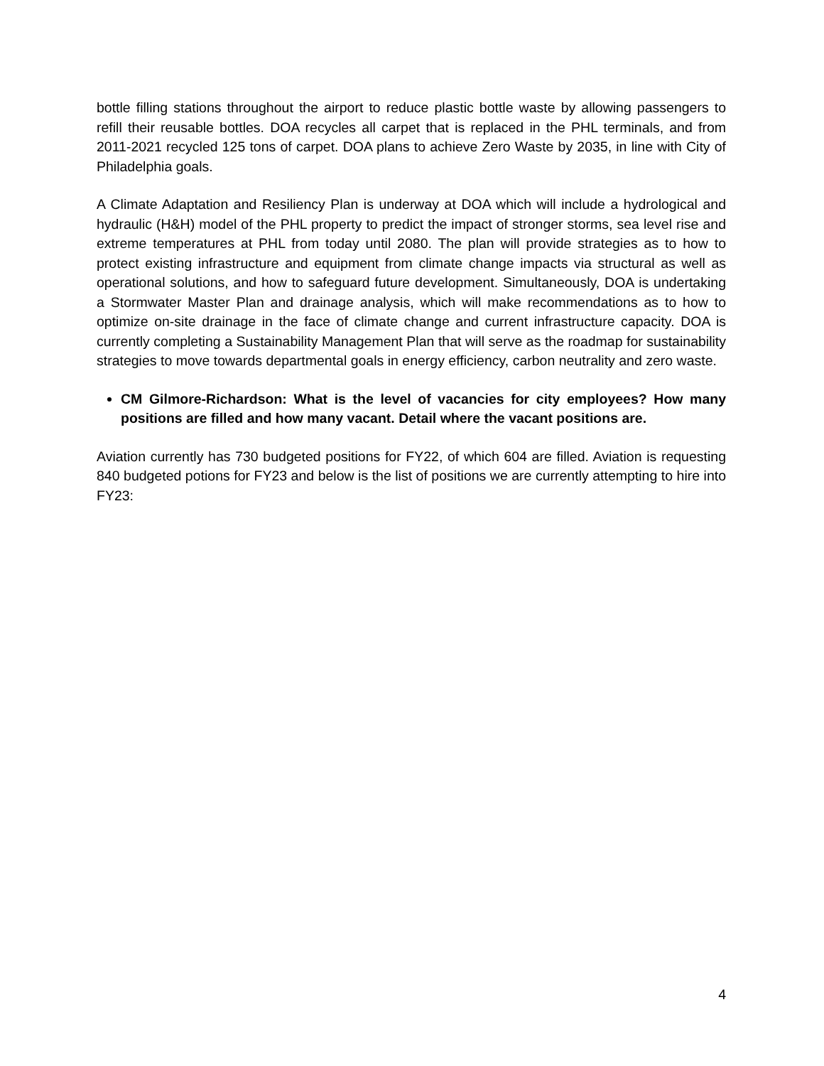bottle filling stations throughout the airport to reduce plastic bottle waste by allowing passengers to refill their reusable bottles. DOA recycles all carpet that is replaced in the PHL terminals, and from 2011-2021 recycled 125 tons of carpet. DOA plans to achieve Zero Waste by 2035, in line with City of Philadelphia goals.
A Climate Adaptation and Resiliency Plan is underway at DOA which will include a hydrological and hydraulic (H&H) model of the PHL property to predict the impact of stronger storms, sea level rise and extreme temperatures at PHL from today until 2080. The plan will provide strategies as to how to protect existing infrastructure and equipment from climate change impacts via structural as well as operational solutions, and how to safeguard future development. Simultaneously, DOA is undertaking a Stormwater Master Plan and drainage analysis, which will make recommendations as to how to optimize on-site drainage in the face of climate change and current infrastructure capacity. DOA is currently completing a Sustainability Management Plan that will serve as the roadmap for sustainability strategies to move towards departmental goals in energy efficiency, carbon neutrality and zero waste.
CM Gilmore-Richardson: What is the level of vacancies for city employees? How many positions are filled and how many vacant. Detail where the vacant positions are.
Aviation currently has 730 budgeted positions for FY22, of which 604 are filled. Aviation is requesting 840 budgeted potions for FY23 and below is the list of positions we are currently attempting to hire into FY23:
4